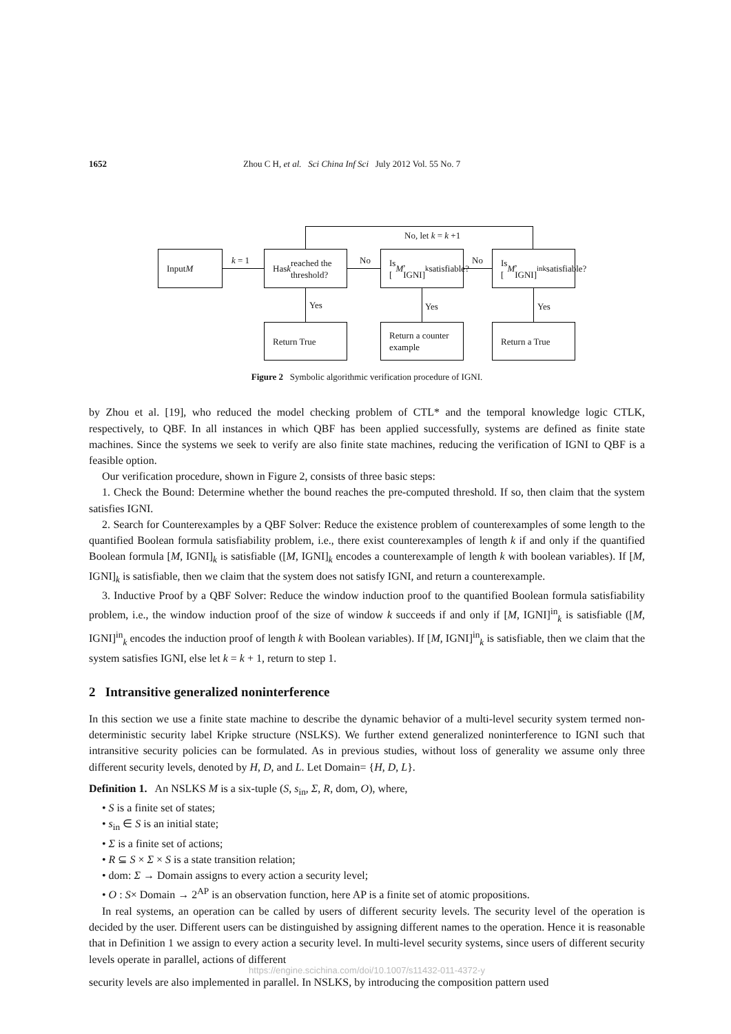1652 Zhou C H, et al. Sci China Inf Sci July 2012 Vol. 55 No. 7
No, let k = k +1
Input M
k = 1
Has k reached the threshold?
No
Is [M, IGNI]<sub>k</sub> satisfiable?
No
Is [M, IGNI]<sup>in</sup><sub>k</sub> satisfiable?
Yes Yes Yes
Return True
Return a counter example
Return a True
Figure 2 Symbolic algorithmic verification procedure of IGNI.
by Zhou et al. [19], who reduced the model checking problem of CTL* and the temporal knowledge logic CTLK, respectively, to QBF. In all instances in which QBF has been applied successfully, systems are defined as finite state machines. Since the systems we seek to verify are also finite state machines, reducing the verification of IGNI to QBF is a feasible option.
Our verification procedure, shown in Figure 2, consists of three basic steps:
1. Check the Bound: Determine whether the bound reaches the pre-computed threshold. If so, then claim that the system satisfies IGNI.
2. Search for Counterexamples by a QBF Solver: Reduce the existence problem of counterexamples of some length to the quantified Boolean formula satisfiability problem, i.e., there exist counterexamples of length k if and only if the quantified Boolean formula [M, IGNI]<sub>k</sub> is satisfiable ([M, IGNI]<sub>k</sub> encodes a counterexample of length k with boolean variables). If [M, IGNI]<sub>k</sub> is satisfiable, then we claim that the system does not satisfy IGNI, and return a counterexample.
3. Inductive Proof by a QBF Solver: Reduce the window induction proof to the quantified Boolean formula satisfiability problem, i.e., the window induction proof of the size of window k succeeds if and only if [M, IGNI]<sup>in</sup><sub>k</sub> is satisfiable ([M, IGNI]<sup>in</sup><sub>k</sub> encodes the induction proof of length k with Boolean variables). If [M, IGNI]<sup>in</sup><sub>k</sub> is satisfiable, then we claim that the system satisfies IGNI, else let k = k + 1, return to step 1.
2 Intransitive generalized noninterference
In this section we use a finite state machine to describe the dynamic behavior of a multi-level security system termed non-deterministic security label Kripke structure (NSLKS). We further extend generalized noninterference to IGNI such that intransitive security policies can be formulated. As in previous studies, without loss of generality we assume only three different security levels, denoted by H, D, and L. Let Domain= {H, D, L}.
Definition 1. An NSLKS M is a six-tuple (S, s<sub>in</sub>, Σ, R, dom, O), where,
• S is a finite set of states;
• s<sub>in</sub> ∈ S is an initial state;
• Σ is a finite set of actions;
• R ⊆ S × Σ × S is a state transition relation;
• dom: Σ → Domain assigns to every action a security level;
• O : S× Domain → 2<sup>AP</sup> is an observation function, here AP is a finite set of atomic propositions.
In real systems, an operation can be called by users of different security levels. The security level of the operation is decided by the user. Different users can be distinguished by assigning different names to the operation. Hence it is reasonable that in Definition 1 we assign to every action a security level. In multi-level security systems, since users of different security levels operate in parallel, actions of different
https://engine.scichina.com/doi/10.1007/s11432-011-4372-y
security levels are also implemented in parallel. In NSLKS, by introducing the composition pattern used